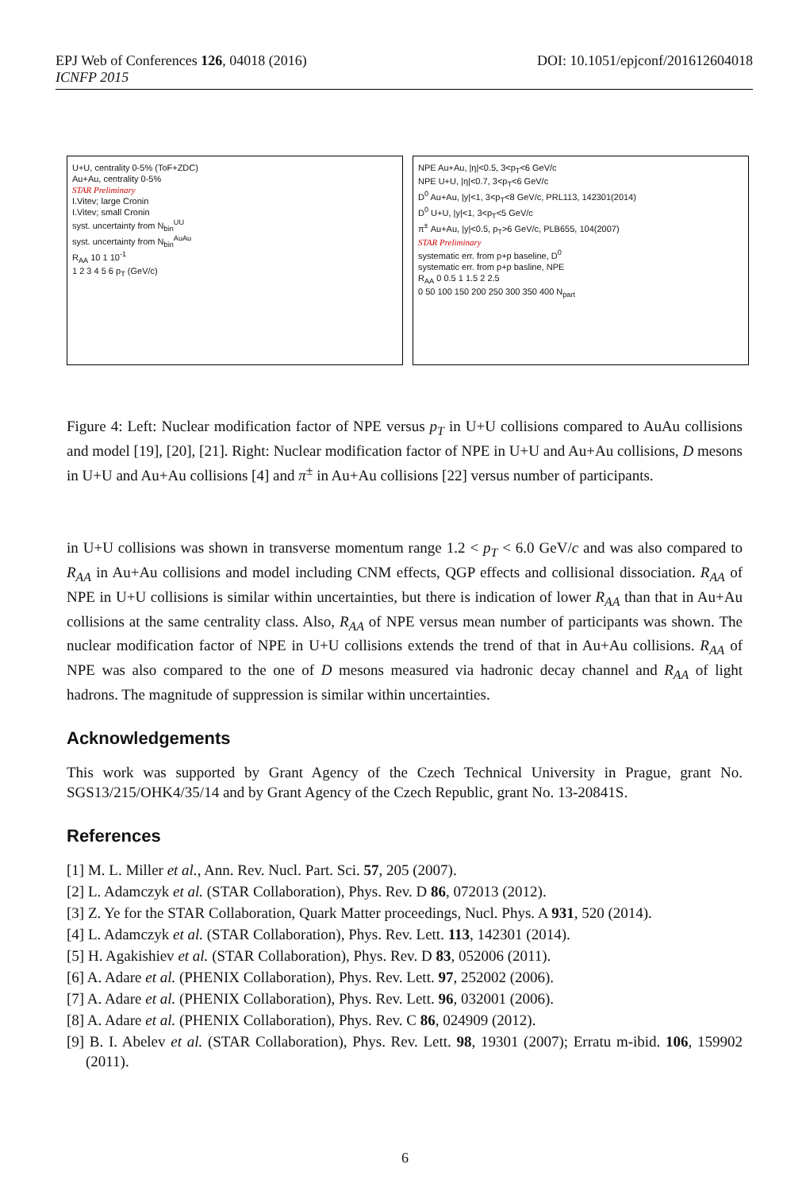DOI: 10.1051/epjconf/201612604018 EPJ Web of Conferences 126, 04018 (2016)
ICNFP 2015
U+U, centrality 0-5% (ToF+ZDC)
Au+Au, centrality 0-5%
STAR Preliminary
I.Vitev; large Cronin
I.Vitev; small Cronin
syst. uncertainty from N<sub>bin</sub><sup>UU</sup>
syst. uncertainty from N<sub>bin</sub><sup>AuAu</sup>
R<sub>AA</sub> 10 1 10<sup>-1</sup>
1 2 3 4 5 6 p<sub>T</sub> (GeV/c)
NPE Au+Au, |η|<0.5, 3<p<sub>T</sub><6 GeV/c
NPE U+U, |η|<0.7, 3<p<sub>T</sub><6 GeV/c
D<sup>0</sup> Au+Au, |y|<1, 3<p<sub>T</sub><8 GeV/c, PRL113, 142301(2014)
D<sup>0</sup> U+U, |y|<1, 3<p<sub>T</sub><5 GeV/c
π<sup>±</sup> Au+Au, |y|<0.5, p<sub>T</sub>>6 GeV/c, PLB655, 104(2007)
STAR Preliminary
systematic err. from p+p baseline, D<sup>0</sup>
systematic err. from p+p basline, NPE
R<sub>AA</sub> 0 0.5 1 1.5 2 2.5
0 50 100 150 200 250 300 350 400 N<sub>part</sub>
Figure 4: Left: Nuclear modification factor of NPE versus p<sub>T</sub> in U+U collisions compared to AuAu collisions and model [19], [20], [21]. Right: Nuclear modification factor of NPE in U+U and Au+Au collisions, D mesons in U+U and Au+Au collisions [4] and π<sup>±</sup> in Au+Au collisions [22] versus number of participants.
in U+U collisions was shown in transverse momentum range 1.2 < p<sub>T</sub> < 6.0 GeV/c and was also compared to R<sub>AA</sub> in Au+Au collisions and model including CNM effects, QGP effects and collisional dissociation. R<sub>AA</sub> of NPE in U+U collisions is similar within uncertainties, but there is indication of lower R<sub>AA</sub> than that in Au+Au collisions at the same centrality class. Also, R<sub>AA</sub> of NPE versus mean number of participants was shown. The nuclear modification factor of NPE in U+U collisions extends the trend of that in Au+Au collisions. R<sub>AA</sub> of NPE was also compared to the one of D mesons measured via hadronic decay channel and R<sub>AA</sub> of light hadrons. The magnitude of suppression is similar within uncertainties.
Acknowledgements
This work was supported by Grant Agency of the Czech Technical University in Prague, grant No. SGS13/215/OHK4/35/14 and by Grant Agency of the Czech Republic, grant No. 13-20841S.
References
[1] M. L. Miller et al., Ann. Rev. Nucl. Part. Sci. 57, 205 (2007).
[2] L. Adamczyk et al. (STAR Collaboration), Phys. Rev. D 86, 072013 (2012).
[3] Z. Ye for the STAR Collaboration, Quark Matter proceedings, Nucl. Phys. A 931, 520 (2014).
[4] L. Adamczyk et al. (STAR Collaboration), Phys. Rev. Lett. 113, 142301 (2014).
[5] H. Agakishiev et al. (STAR Collaboration), Phys. Rev. D 83, 052006 (2011).
[6] A. Adare et al. (PHENIX Collaboration), Phys. Rev. Lett. 97, 252002 (2006).
[7] A. Adare et al. (PHENIX Collaboration), Phys. Rev. Lett. 96, 032001 (2006).
[8] A. Adare et al. (PHENIX Collaboration), Phys. Rev. C 86, 024909 (2012).
[9] B. I. Abelev et al. (STAR Collaboration), Phys. Rev. Lett. 98, 19301 (2007); Erratu m-ibid. 106, 159902 (2011).
6